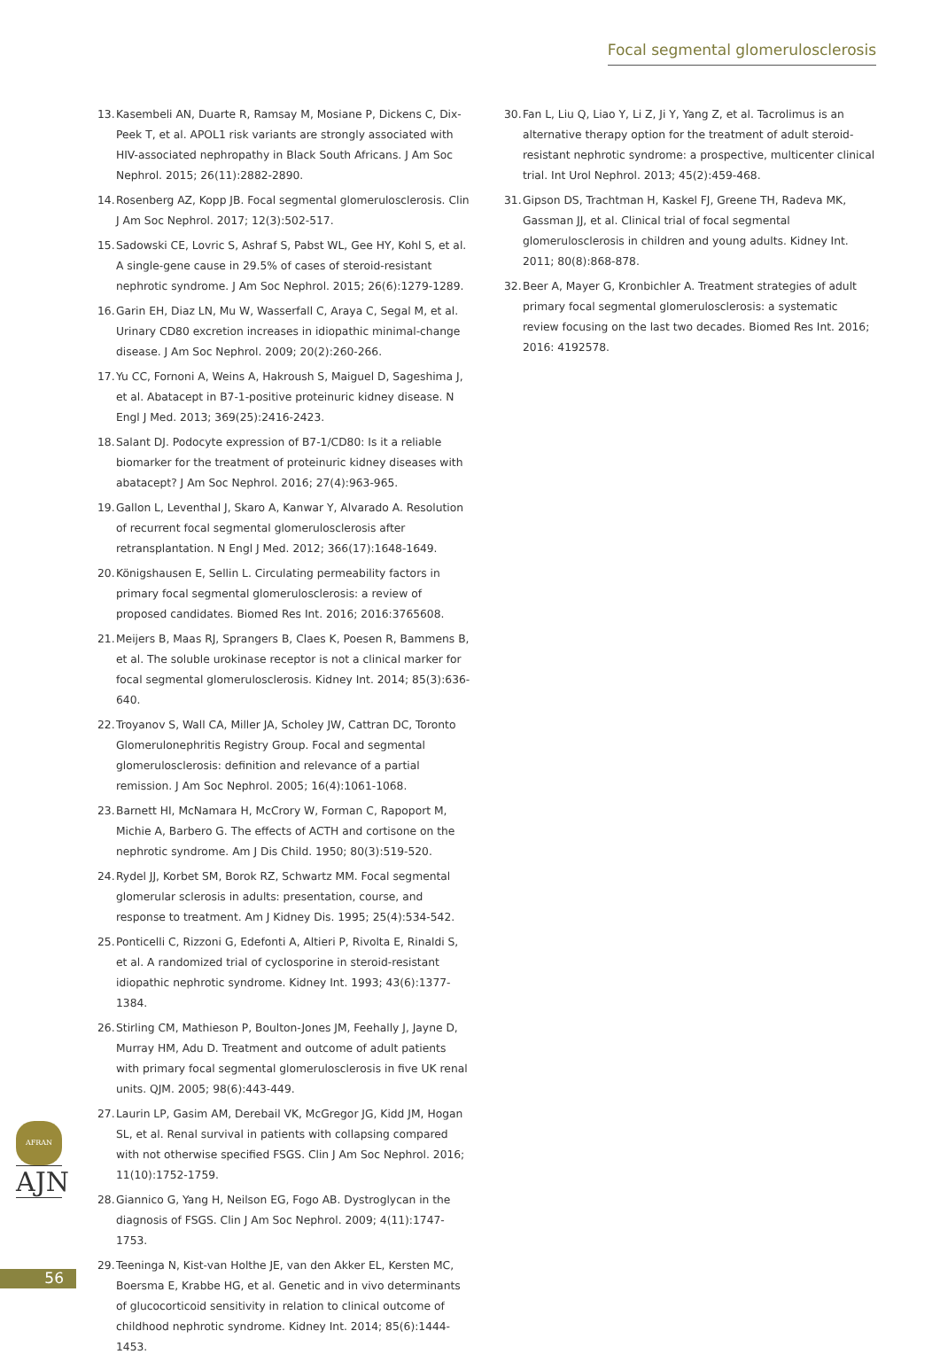Focal segmental glomerulosclerosis
13. Kasembeli AN, Duarte R, Ramsay M, Mosiane P, Dickens C, Dix-Peek T, et al. APOL1 risk variants are strongly associated with HIV-associated nephropathy in Black South Africans. J Am Soc Nephrol. 2015; 26(11):2882-2890.
14. Rosenberg AZ, Kopp JB. Focal segmental glomerulosclerosis. Clin J Am Soc Nephrol. 2017; 12(3):502-517.
15. Sadowski CE, Lovric S, Ashraf S, Pabst WL, Gee HY, Kohl S, et al. A single-gene cause in 29.5% of cases of steroid-resistant nephrotic syndrome. J Am Soc Nephrol. 2015; 26(6):1279-1289.
16. Garin EH, Diaz LN, Mu W, Wasserfall C, Araya C, Segal M, et al. Urinary CD80 excretion increases in idiopathic minimal-change disease. J Am Soc Nephrol. 2009; 20(2):260-266.
17. Yu CC, Fornoni A, Weins A, Hakroush S, Maiguel D, Sageshima J, et al. Abatacept in B7-1-positive proteinuric kidney disease. N Engl J Med. 2013; 369(25):2416-2423.
18. Salant DJ. Podocyte expression of B7-1/CD80: Is it a reliable biomarker for the treatment of proteinuric kidney diseases with abatacept? J Am Soc Nephrol. 2016; 27(4):963-965.
19. Gallon L, Leventhal J, Skaro A, Kanwar Y, Alvarado A. Resolution of recurrent focal segmental glomerulosclerosis after retransplantation. N Engl J Med. 2012; 366(17):1648-1649.
20. Königshausen E, Sellin L. Circulating permeability factors in primary focal segmental glomerulosclerosis: a review of proposed candidates. Biomed Res Int. 2016; 2016:3765608.
21. Meijers B, Maas RJ, Sprangers B, Claes K, Poesen R, Bammens B, et al. The soluble urokinase receptor is not a clinical marker for focal segmental glomerulosclerosis. Kidney Int. 2014; 85(3):636-640.
22. Troyanov S, Wall CA, Miller JA, Scholey JW, Cattran DC, Toronto Glomerulonephritis Registry Group. Focal and segmental glomerulosclerosis: definition and relevance of a partial remission. J Am Soc Nephrol. 2005; 16(4):1061-1068.
23. Barnett HI, McNamara H, McCrory W, Forman C, Rapoport M, Michie A, Barbero G. The effects of ACTH and cortisone on the nephrotic syndrome. Am J Dis Child. 1950; 80(3):519-520.
24. Rydel JJ, Korbet SM, Borok RZ, Schwartz MM. Focal segmental glomerular sclerosis in adults: presentation, course, and response to treatment. Am J Kidney Dis. 1995; 25(4):534-542.
25. Ponticelli C, Rizzoni G, Edefonti A, Altieri P, Rivolta E, Rinaldi S, et al. A randomized trial of cyclosporine in steroid-resistant idiopathic nephrotic syndrome. Kidney Int. 1993; 43(6):1377-1384.
26. Stirling CM, Mathieson P, Boulton-Jones JM, Feehally J, Jayne D, Murray HM, Adu D. Treatment and outcome of adult patients with primary focal segmental glomerulosclerosis in five UK renal units. QJM. 2005; 98(6):443-449.
27. Laurin LP, Gasim AM, Derebail VK, McGregor JG, Kidd JM, Hogan SL, et al. Renal survival in patients with collapsing compared with not otherwise specified FSGS. Clin J Am Soc Nephrol. 2016; 11(10):1752-1759.
28. Giannico G, Yang H, Neilson EG, Fogo AB. Dystroglycan in the diagnosis of FSGS. Clin J Am Soc Nephrol. 2009; 4(11):1747-1753.
29. Teeninga N, Kist-van Holthe JE, van den Akker EL, Kersten MC, Boersma E, Krabbe HG, et al. Genetic and in vivo determinants of glucocorticoid sensitivity in relation to clinical outcome of childhood nephrotic syndrome. Kidney Int. 2014; 85(6):1444-1453.
30. Fan L, Liu Q, Liao Y, Li Z, Ji Y, Yang Z, et al. Tacrolimus is an alternative therapy option for the treatment of adult steroid-resistant nephrotic syndrome: a prospective, multicenter clinical trial. Int Urol Nephrol. 2013; 45(2):459-468.
31. Gipson DS, Trachtman H, Kaskel FJ, Greene TH, Radeva MK, Gassman JJ, et al. Clinical trial of focal segmental glomerulosclerosis in children and young adults. Kidney Int. 2011; 80(8):868-878.
32. Beer A, Mayer G, Kronbichler A. Treatment strategies of adult primary focal segmental glomerulosclerosis: a systematic review focusing on the last two decades. Biomed Res Int. 2016; 2016: 4192578.
AFRAN
AJN
56